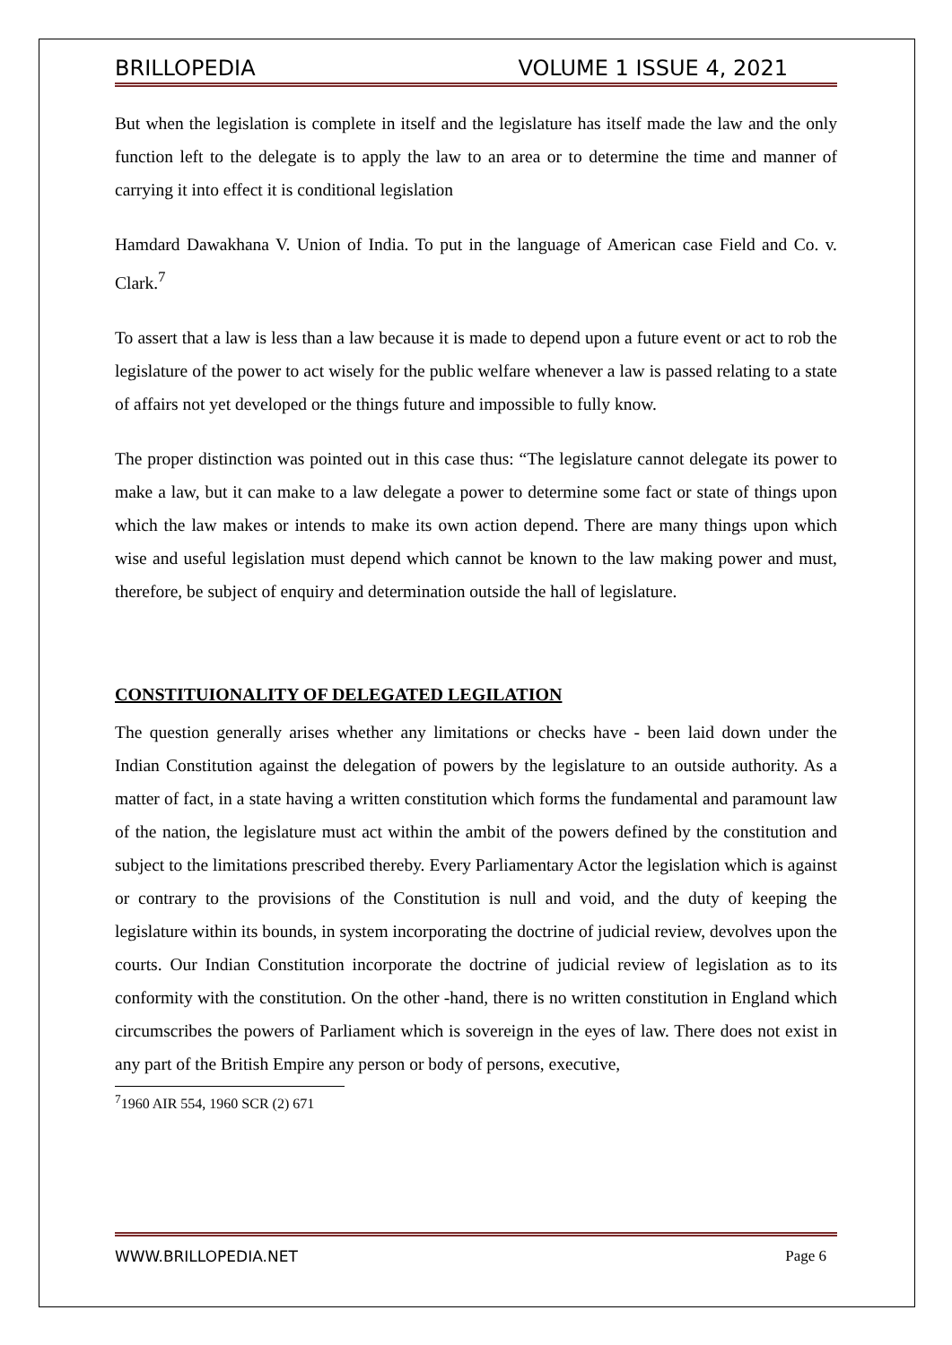BRILLOPEDIA VOLUME 1 ISSUE 4, 2021
But when the legislation is complete in itself and the legislature has itself made the law and the only function left to the delegate is to apply the law to an area or to determine the time and manner of carrying it into effect it is conditional legislation
Hamdard Dawakhana V. Union of India. To put in the language of American case Field and Co. v. Clark.<sup>7</sup>
To assert that a law is less than a law because it is made to depend upon a future event or act to rob the legislature of the power to act wisely for the public welfare whenever a law is passed relating to a state of affairs not yet developed or the things future and impossible to fully know.
The proper distinction was pointed out in this case thus: “The legislature cannot delegate its power to make a law, but it can make to a law delegate a power to determine some fact or state of things upon which the law makes or intends to make its own action depend. There are many things upon which wise and useful legislation must depend which cannot be known to the law making power and must, therefore, be subject of enquiry and determination outside the hall of legislature.
CONSTITUIONALITY OF DELEGATED LEGILATION
The question generally arises whether any limitations or checks have - been laid down under the Indian Constitution against the delegation of powers by the legislature to an outside authority. As a matter of fact, in a state having a written constitution which forms the fundamental and paramount law of the nation, the legislature must act within the ambit of the powers defined by the constitution and subject to the limitations prescribed thereby. Every Parliamentary Actor the legislation which is against or contrary to the provisions of the Constitution is null and void, and the duty of keeping the legislature within its bounds, in system incorporating the doctrine of judicial review, devolves upon the courts. Our Indian Constitution incorporate the doctrine of judicial review of legislation as to its conformity with the constitution. On the other -hand, there is no written constitution in England which circumscribes the powers of Parliament which is sovereign in the eyes of law. There does not exist in any part of the British Empire any person or body of persons, executive,
<sup>7</sup> 1960 AIR 554, 1960 SCR (2) 671
WWW.BRILLOPEDIA.NET Page 6